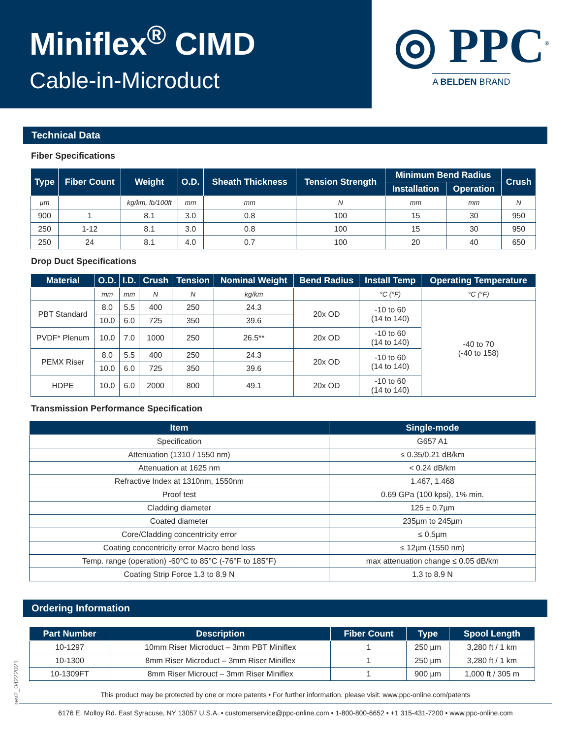Miniflex<sup>®</sup> CIMD
Cable-in-Microduct
◎ PPC<sup>®</sup>
A BELDEN BRAND
Technical Data
Fiber Specifications
| Type | Fiber Count | Weight | O.D. | Sheath Thickness | Tension Strength | Minimum Bend Radius | | Crush |
| --- | --- | --- | --- | --- | --- | --- | --- | --- |
| | | | | | | Installation | Operation | |
| µm | | kg/km, lb/100ft | mm | mm | N | mm | mm | N |
| 900 | 1 | 8.1 | 3.0 | 0.8 | 100 | 15 | 30 | 950 |
| 250 | 1-12 | 8.1 | 3.0 | 0.8 | 100 | 15 | 30 | 950 |
| 250 | 24 | 8.1 | 4.0 | 0.7 | 100 | 20 | 40 | 650 |
Drop Duct Specifications
| Material | O.D. | I.D. | Crush | Tension | Nominal Weight | Bend Radius | Install Temp | Operating Temperature |
| --- | --- | --- | --- | --- | --- | --- | --- | --- |
| | mm | mm | N | N | kg/km | | °C (°F) | °C (°F) |
| PBT Standard | 8.0 | 5.5 | 400 | 250 | 24.3 | 20x OD | -10 to 60 (14 to 140) | -40 to 70 (-40 to 158) |
| | 10.0 | 6.0 | 725 | 350 | 39.6 | | | |
| PVDF* Plenum | 10.0 | 7.0 | 1000 | 250 | 26.5** | 20x OD | -10 to 60 (14 to 140) | |
| PEMX Riser | 8.0 | 5.5 | 400 | 250 | 24.3 | 20x OD | -10 to 60 (14 to 140) | |
| | 10.0 | 6.0 | 725 | 350 | 39.6 | | | |
| HDPE | 10.0 | 6.0 | 2000 | 800 | 49.1 | 20x OD | -10 to 60 (14 to 140) | |
Transmission Performance Specification
| Item | Single-mode |
| --- | --- |
| Specification | G657 A1 |
| Attenuation (1310 / 1550 nm) | ≤ 0.35/0.21 dB/km |
| Attenuation at 1625 nm | < 0.24 dB/km |
| Refractive Index at 1310nm, 1550nm | 1.467, 1.468 |
| Proof test | 0.69 GPa (100 kpsi), 1% min. |
| Cladding diameter | 125 ± 0.7µm |
| Coated diameter | 235µm to 245µm |
| Core/Cladding concentricity error | ≤ 0.5µm |
| Coating concentricity error Macro bend loss | ≤ 12µm (1550 nm) |
| Temp. range (operation) -60°C to 85°C (-76°F to 185°F) | max attenuation change ≤ 0.05 dB/km |
| Coating Strip Force 1.3 to 8.9 N | 1.3 to 8.9 N |
Ordering Information
| Part Number | Description | Fiber Count | Type | Spool Length |
| --- | --- | --- | --- | --- |
| 10-1297 | 10mm Riser Microduct – 3mm PBT Miniflex | 1 | 250 µm | 3,280 ft / 1 km |
| 10-1300 | 8mm Riser Microduct – 3mm Riser Miniflex | 1 | 250 µm | 3,280 ft / 1 km |
| 10-1309FT | 8mm Riser Microuct – 3mm Riser Miniflex | 1 | 900 µm | 1,000 ft / 305 m |
This product may be protected by one or more patents • For further information, please visit: www.ppc-online.com/patents
6176 E. Molloy Rd. East Syracuse, NY 13057 U.S.A. • customerservice@ppc-online.com • 1-800-800-6652 • +1 315-431-7200 • www.ppc-online.com
rev2_04222021